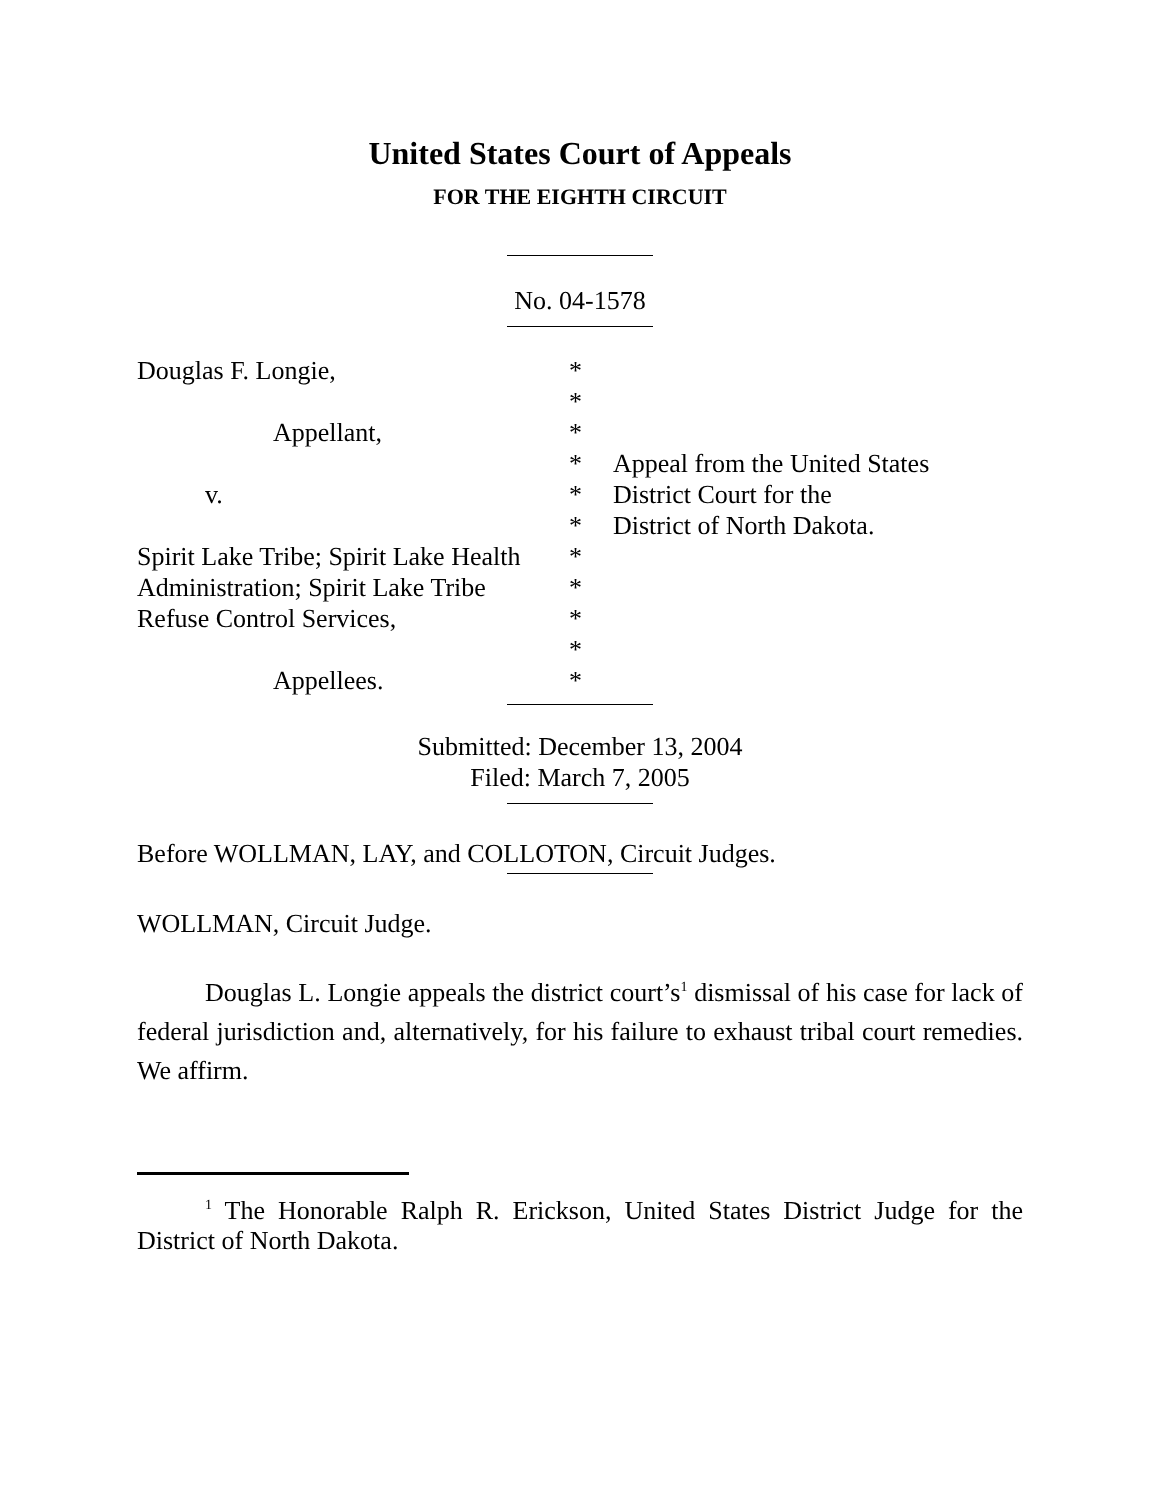United States Court of Appeals
FOR THE EIGHTH CIRCUIT
No. 04-1578
| Douglas F. Longie, | * | |
| | * | |
| Appellant, | * | |
| | * | Appeal from the United States |
| v. | * | District Court for the |
| | * | District of North Dakota. |
| Spirit Lake Tribe; Spirit Lake Health | * | |
| Administration; Spirit Lake Tribe | * | |
| Refuse Control Services, | * | |
| | * | |
| Appellees. | * | |
Submitted: December 13, 2004
Filed: March 7, 2005
Before WOLLMAN, LAY, and COLLOTON, Circuit Judges.
WOLLMAN, Circuit Judge.
Douglas L. Longie appeals the district court’s<sup>1</sup> dismissal of his case for lack of federal jurisdiction and, alternatively, for his failure to exhaust tribal court remedies. We affirm.
<sup>1</sup> The Honorable Ralph R. Erickson, United States District Judge for the District of North Dakota.